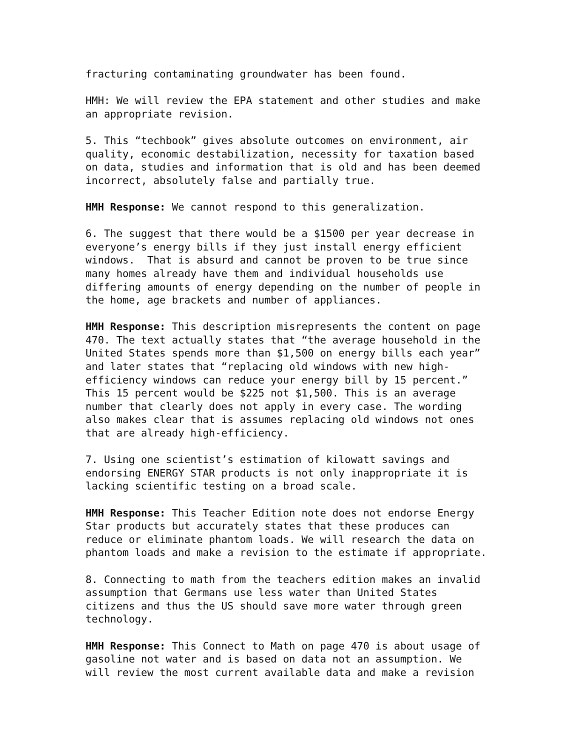fracturing contaminating groundwater has been found.
HMH: We will review the EPA statement and other studies and make an appropriate revision.
5. This “techbook” gives absolute outcomes on environment, air quality, economic destabilization, necessity for taxation based on data, studies and information that is old and has been deemed incorrect, absolutely false and partially true.
HMH Response: We cannot respond to this generalization.
6. The suggest that there would be a $1500 per year decrease in everyone’s energy bills if they just install energy efficient windows. That is absurd and cannot be proven to be true since many homes already have them and individual households use differing amounts of energy depending on the number of people in the home, age brackets and number of appliances.
HMH Response: This description misrepresents the content on page 470. The text actually states that “the average household in the United States spends more than $1,500 on energy bills each year” and later states that “replacing old windows with new high- efficiency windows can reduce your energy bill by 15 percent.” This 15 percent would be $225 not $1,500. This is an average number that clearly does not apply in every case. The wording also makes clear that is assumes replacing old windows not ones that are already high-efficiency.
7. Using one scientist’s estimation of kilowatt savings and endorsing ENERGY STAR products is not only inappropriate it is lacking scientific testing on a broad scale.
HMH Response: This Teacher Edition note does not endorse Energy Star products but accurately states that these produces can reduce or eliminate phantom loads. We will research the data on phantom loads and make a revision to the estimate if appropriate.
8. Connecting to math from the teachers edition makes an invalid assumption that Germans use less water than United States citizens and thus the US should save more water through green technology.
HMH Response: This Connect to Math on page 470 is about usage of gasoline not water and is based on data not an assumption. We will review the most current available data and make a revision